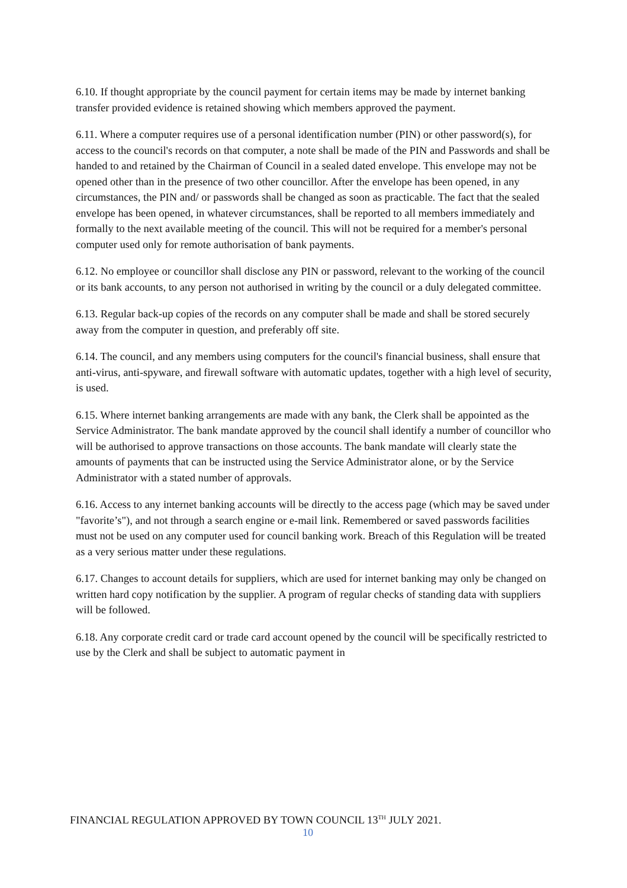6.10. If thought appropriate by the council payment for certain items may be made by internet banking transfer provided evidence is retained showing which members approved the payment.
6.11. Where a computer requires use of a personal identification number (PIN) or other password(s), for access to the council's records on that computer, a note shall be made of the PIN and Passwords and shall be handed to and retained by the Chairman of Council in a sealed dated envelope. This envelope may not be opened other than in the presence of two other councillor. After the envelope has been opened, in any circumstances, the PIN and/ or passwords shall be changed as soon as practicable. The fact that the sealed envelope has been opened, in whatever circumstances, shall be reported to all members immediately and formally to the next available meeting of the council. This will not be required for a member's personal computer used only for remote authorisation of bank payments.
6.12. No employee or councillor shall disclose any PIN or password, relevant to the working of the council or its bank accounts, to any person not authorised in writing by the council or a duly delegated committee.
6.13. Regular back-up copies of the records on any computer shall be made and shall be stored securely away from the computer in question, and preferably off site.
6.14. The council, and any members using computers for the council's financial business, shall ensure that anti-virus, anti-spyware, and firewall software with automatic updates, together with a high level of security, is used.
6.15. Where internet banking arrangements are made with any bank, the Clerk shall be appointed as the Service Administrator. The bank mandate approved by the council shall identify a number of councillor who will be authorised to approve transactions on those accounts. The bank mandate will clearly state the amounts of payments that can be instructed using the Service Administrator alone, or by the Service Administrator with a stated number of approvals.
6.16. Access to any internet banking accounts will be directly to the access page (which may be saved under "favorite’s"), and not through a search engine or e-mail link. Remembered or saved passwords facilities must not be used on any computer used for council banking work. Breach of this Regulation will be treated as a very serious matter under these regulations.
6.17. Changes to account details for suppliers, which are used for internet banking may only be changed on written hard copy notification by the supplier. A program of regular checks of standing data with suppliers will be followed.
6.18. Any corporate credit card or trade card account opened by the council will be specifically restricted to use by the Clerk and shall be subject to automatic payment in
FINANCIAL REGULATION APPROVED BY TOWN COUNCIL 13<sup>TH</sup> JULY 2021.
10